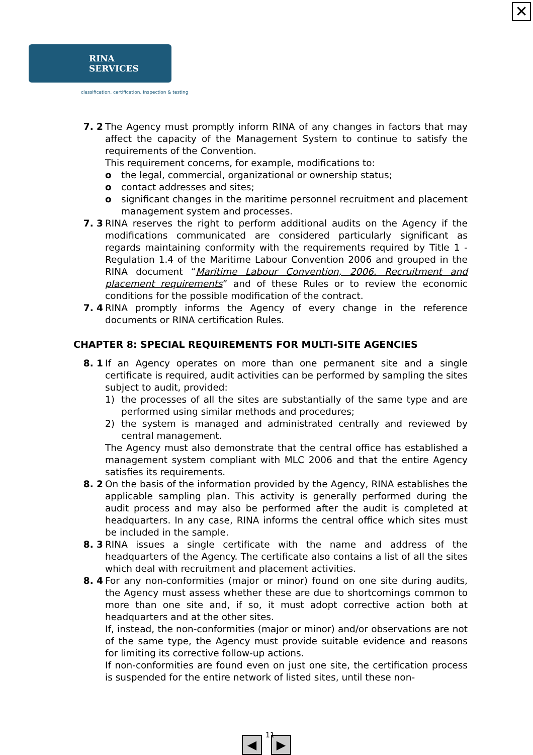✕
RINA SERVICES
classification, certification, inspection & testing
7. 2 The Agency must promptly inform RINA of any changes in factors that may affect the capacity of the Management System to continue to satisfy the requirements of the Convention.
This requirement concerns, for example, modifications to:
o the legal, commercial, organizational or ownership status;
o contact addresses and sites;
o significant changes in the maritime personnel recruitment and placement management system and processes.
7. 3 RINA reserves the right to perform additional audits on the Agency if the modifications communicated are considered particularly significant as regards maintaining conformity with the requirements required by Title 1 - Regulation 1.4 of the Maritime Labour Convention 2006 and grouped in the RINA document “Maritime Labour Convention, 2006. Recruitment and placement requirements” and of these Rules or to review the economic conditions for the possible modification of the contract.
7. 4 RINA promptly informs the Agency of every change in the reference documents or RINA certification Rules.
CHAPTER 8: SPECIAL REQUIREMENTS FOR MULTI-SITE AGENCIES
8. 1 If an Agency operates on more than one permanent site and a single certificate is required, audit activities can be performed by sampling the sites subject to audit, provided:
1) the processes of all the sites are substantially of the same type and are performed using similar methods and procedures;
2) the system is managed and administrated centrally and reviewed by central management.
The Agency must also demonstrate that the central office has established a management system compliant with MLC 2006 and that the entire Agency satisfies its requirements.
8. 2 On the basis of the information provided by the Agency, RINA establishes the applicable sampling plan. This activity is generally performed during the audit process and may also be performed after the audit is completed at headquarters. In any case, RINA informs the central office which sites must be included in the sample.
8. 3 RINA issues a single certificate with the name and address of the headquarters of the Agency. The certificate also contains a list of all the sites which deal with recruitment and placement activities.
8. 4 For any non-conformities (major or minor) found on one site during audits, the Agency must assess whether these are due to shortcomings common to more than one site and, if so, it must adopt corrective action both at headquarters and at the other sites.
If, instead, the non-conformities (major or minor) and/or observations are not of the same type, the Agency must provide suitable evidence and reasons for limiting its corrective follow-up actions.
If non-conformities are found even on just one site, the certification process is suspended for the entire network of listed sites, until these non-
◀ ▶ 11